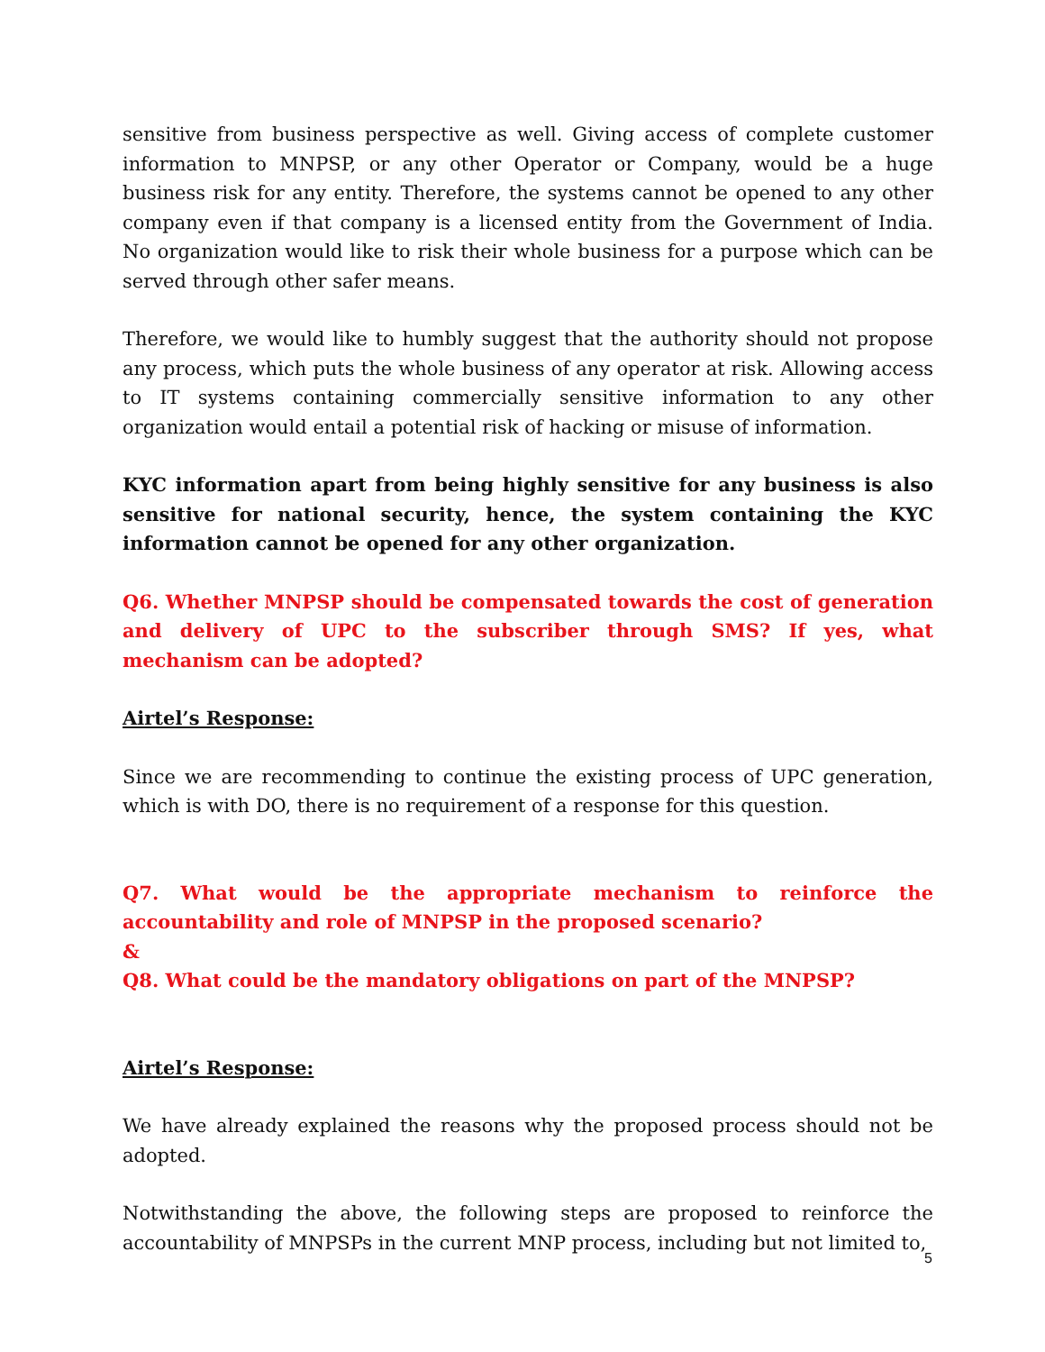sensitive from business perspective as well. Giving access of complete customer information to MNPSP, or any other Operator or Company, would be a huge business risk for any entity. Therefore, the systems cannot be opened to any other company even if that company is a licensed entity from the Government of India. No organization would like to risk their whole business for a purpose which can be served through other safer means.
Therefore, we would like to humbly suggest that the authority should not propose any process, which puts the whole business of any operator at risk. Allowing access to IT systems containing commercially sensitive information to any other organization would entail a potential risk of hacking or misuse of information.
KYC information apart from being highly sensitive for any business is also sensitive for national security, hence, the system containing the KYC information cannot be opened for any other organization.
Q6. Whether MNPSP should be compensated towards the cost of generation and delivery of UPC to the subscriber through SMS? If yes, what mechanism can be adopted?
Airtel’s Response:
Since we are recommending to continue the existing process of UPC generation, which is with DO, there is no requirement of a response for this question.
Q7. What would be the appropriate mechanism to reinforce the accountability and role of MNPSP in the proposed scenario?
&
Q8. What could be the mandatory obligations on part of the MNPSP?
Airtel’s Response:
We have already explained the reasons why the proposed process should not be adopted.
Notwithstanding the above, the following steps are proposed to reinforce the accountability of MNPSPs in the current MNP process, including but not limited to,
5